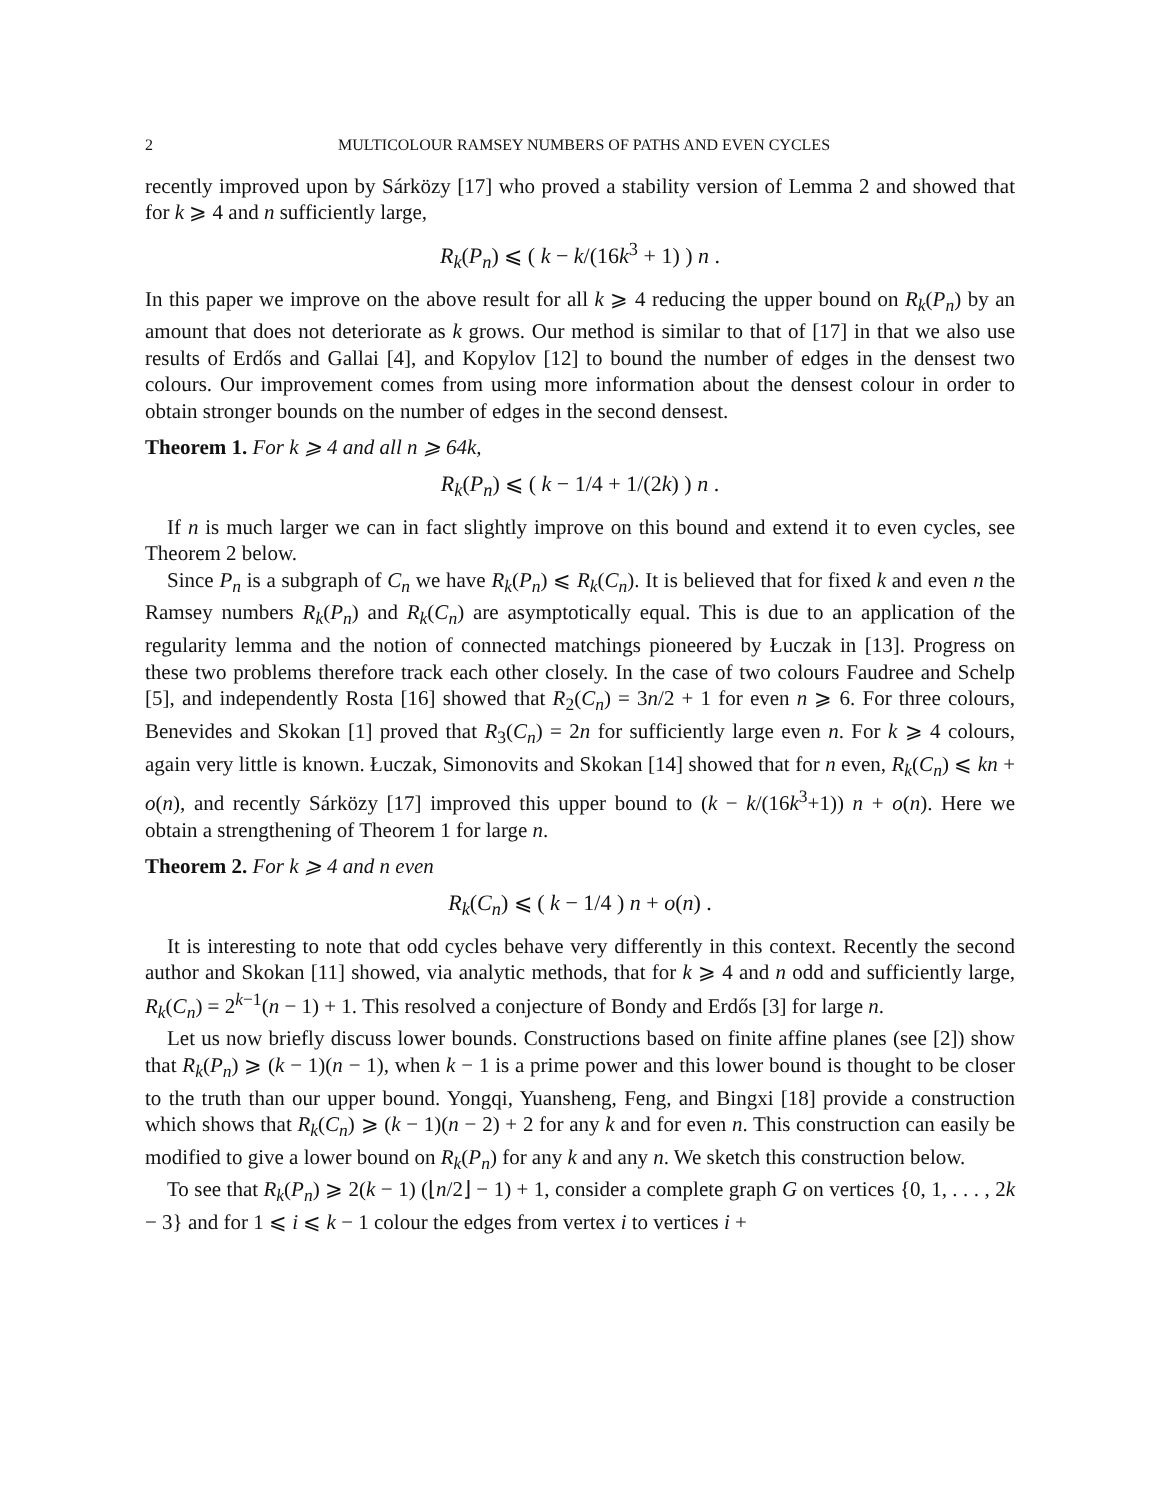2 MULTICOLOUR RAMSEY NUMBERS OF PATHS AND EVEN CYCLES
recently improved upon by Sárközy [17] who proved a stability version of Lemma 2 and showed that for k ⩾ 4 and n sufficiently large,
R<sub>k</sub>(P<sub>n</sub>) ⩽ ( k − k/(16k<sup>3</sup> + 1) ) n .
In this paper we improve on the above result for all k ⩾ 4 reducing the upper bound on R<sub>k</sub>(P<sub>n</sub>) by an amount that does not deteriorate as k grows. Our method is similar to that of [17] in that we also use results of Erdős and Gallai [4], and Kopylov [12] to bound the number of edges in the densest two colours. Our improvement comes from using more information about the densest colour in order to obtain stronger bounds on the number of edges in the second densest.
Theorem 1. For k ⩾ 4 and all n ⩾ 64k,
R<sub>k</sub>(P<sub>n</sub>) ⩽ ( k − 1/4 + 1/(2k) ) n .
If n is much larger we can in fact slightly improve on this bound and extend it to even cycles, see Theorem 2 below.
Since P<sub>n</sub> is a subgraph of C<sub>n</sub> we have R<sub>k</sub>(P<sub>n</sub>) ⩽ R<sub>k</sub>(C<sub>n</sub>). It is believed that for fixed k and even n the Ramsey numbers R<sub>k</sub>(P<sub>n</sub>) and R<sub>k</sub>(C<sub>n</sub>) are asymptotically equal. This is due to an application of the regularity lemma and the notion of connected matchings pioneered by Łuczak in [13]. Progress on these two problems therefore track each other closely. In the case of two colours Faudree and Schelp [5], and independently Rosta [16] showed that R<sub>2</sub>(C<sub>n</sub>) = 3n/2 + 1 for even n ⩾ 6. For three colours, Benevides and Skokan [1] proved that R<sub>3</sub>(C<sub>n</sub>) = 2n for sufficiently large even n. For k ⩾ 4 colours, again very little is known. Łuczak, Simonovits and Skokan [14] showed that for n even, R<sub>k</sub>(C<sub>n</sub>) ⩽ kn + o(n), and recently Sárközy [17] improved this upper bound to (k − k/(16k<sup>3</sup>+1)) n + o(n). Here we obtain a strengthening of Theorem 1 for large n.
Theorem 2. For k ⩾ 4 and n even
R<sub>k</sub>(C<sub>n</sub>) ⩽ ( k − 1/4 ) n + o(n) .
It is interesting to note that odd cycles behave very differently in this context. Recently the second author and Skokan [11] showed, via analytic methods, that for k ⩾ 4 and n odd and sufficiently large, R<sub>k</sub>(C<sub>n</sub>) = 2<sup>k−1</sup>(n − 1) + 1. This resolved a conjecture of Bondy and Erdős [3] for large n.
Let us now briefly discuss lower bounds. Constructions based on finite affine planes (see [2]) show that R<sub>k</sub>(P<sub>n</sub>) ⩾ (k − 1)(n − 1), when k − 1 is a prime power and this lower bound is thought to be closer to the truth than our upper bound. Yongqi, Yuansheng, Feng, and Bingxi [18] provide a construction which shows that R<sub>k</sub>(C<sub>n</sub>) ⩾ (k − 1)(n − 2) + 2 for any k and for even n. This construction can easily be modified to give a lower bound on R<sub>k</sub>(P<sub>n</sub>) for any k and any n. We sketch this construction below.
To see that R<sub>k</sub>(P<sub>n</sub>) ⩾ 2(k − 1) (⌊n/2⌋ − 1) + 1, consider a complete graph G on vertices {0, 1, . . . , 2k − 3} and for 1 ⩽ i ⩽ k − 1 colour the edges from vertex i to vertices i +